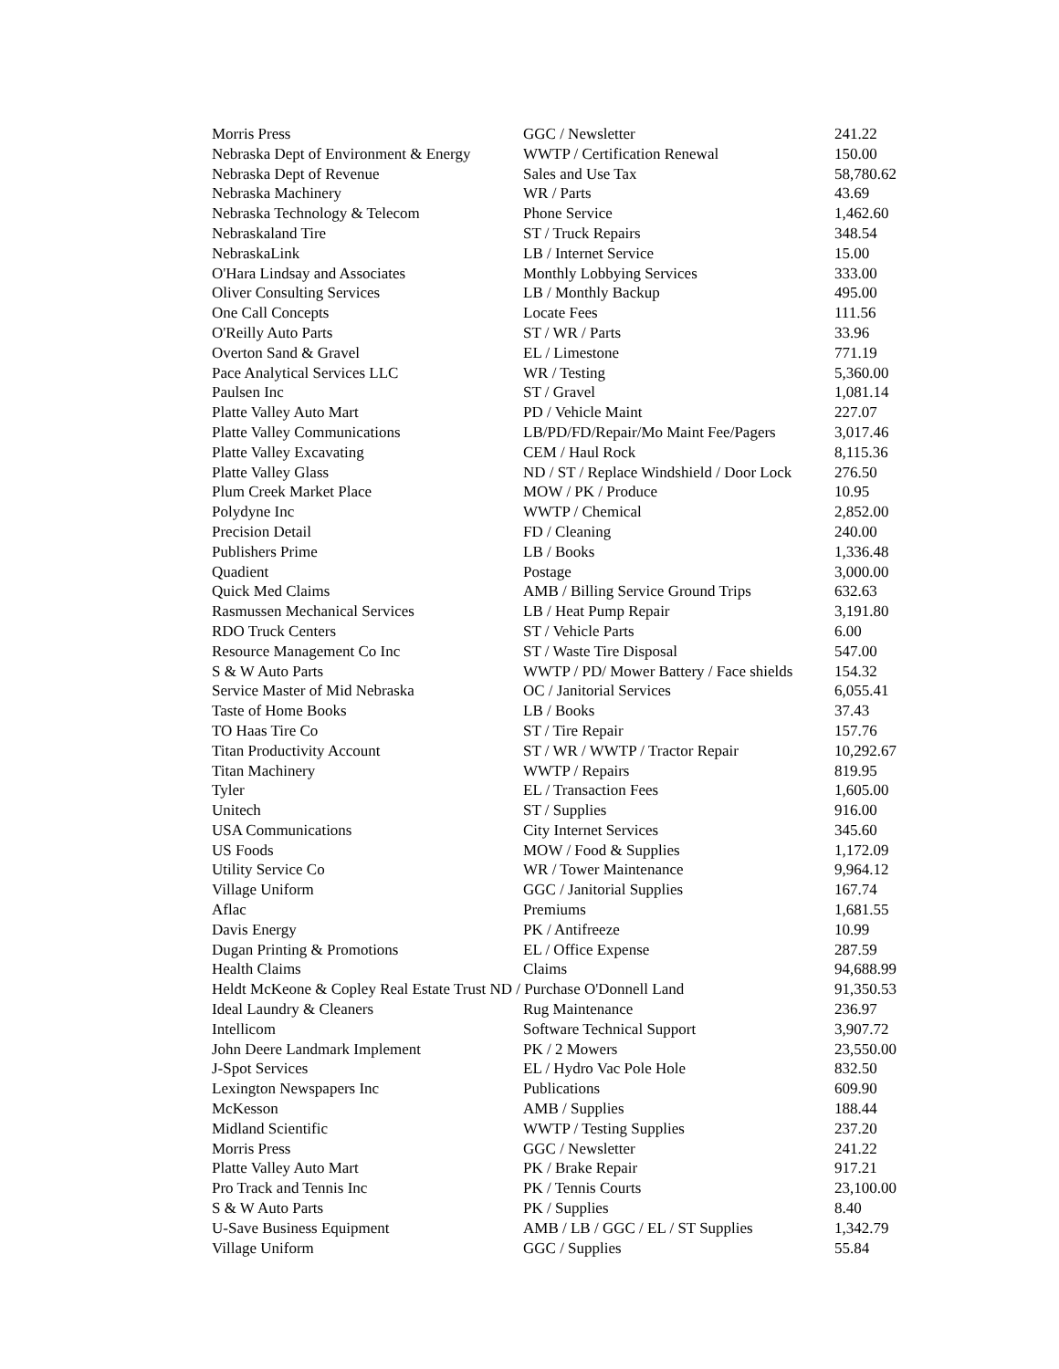| Morris Press | GGC / Newsletter | 241.22 |
| Nebraska Dept of Environment & Energy | WWTP / Certification Renewal | 150.00 |
| Nebraska Dept of Revenue | Sales and Use Tax | 58,780.62 |
| Nebraska Machinery | WR / Parts | 43.69 |
| Nebraska Technology & Telecom | Phone Service | 1,462.60 |
| Nebraskaland Tire | ST / Truck Repairs | 348.54 |
| NebraskaLink | LB / Internet Service | 15.00 |
| O'Hara Lindsay and Associates | Monthly Lobbying Services | 333.00 |
| Oliver Consulting Services | LB / Monthly Backup | 495.00 |
| One Call Concepts | Locate Fees | 111.56 |
| O'Reilly Auto Parts | ST / WR / Parts | 33.96 |
| Overton Sand & Gravel | EL / Limestone | 771.19 |
| Pace Analytical Services LLC | WR / Testing | 5,360.00 |
| Paulsen Inc | ST / Gravel | 1,081.14 |
| Platte Valley Auto Mart | PD / Vehicle Maint | 227.07 |
| Platte Valley Communications | LB/PD/FD/Repair/Mo Maint Fee/Pagers | 3,017.46 |
| Platte Valley Excavating | CEM / Haul Rock | 8,115.36 |
| Platte Valley Glass | ND / ST / Replace Windshield / Door Lock | 276.50 |
| Plum Creek Market Place | MOW / PK / Produce | 10.95 |
| Polydyne Inc | WWTP / Chemical | 2,852.00 |
| Precision Detail | FD / Cleaning | 240.00 |
| Publishers Prime | LB / Books | 1,336.48 |
| Quadient | Postage | 3,000.00 |
| Quick Med Claims | AMB / Billing Service Ground Trips | 632.63 |
| Rasmussen Mechanical Services | LB / Heat Pump Repair | 3,191.80 |
| RDO Truck Centers | ST / Vehicle Parts | 6.00 |
| Resource Management Co Inc | ST / Waste Tire Disposal | 547.00 |
| S & W Auto Parts | WWTP / PD/ Mower Battery / Face shields | 154.32 |
| Service Master of Mid Nebraska | OC / Janitorial Services | 6,055.41 |
| Taste of Home Books | LB / Books | 37.43 |
| TO Haas Tire Co | ST / Tire Repair | 157.76 |
| Titan Productivity Account | ST / WR / WWTP / Tractor Repair | 10,292.67 |
| Titan Machinery | WWTP / Repairs | 819.95 |
| Tyler | EL / Transaction Fees | 1,605.00 |
| Unitech | ST / Supplies | 916.00 |
| USA Communications | City Internet Services | 345.60 |
| US Foods | MOW / Food & Supplies | 1,172.09 |
| Utility Service Co | WR / Tower Maintenance | 9,964.12 |
| Village Uniform | GGC / Janitorial Supplies | 167.74 |
| Aflac | Premiums | 1,681.55 |
| Davis Energy | PK / Antifreeze | 10.99 |
| Dugan Printing & Promotions | EL / Office Expense | 287.59 |
| Health Claims | Claims | 94,688.99 |
| Heldt McKeone & Copley Real Estate Trust ND / Purchase O'Donnell Land | | 91,350.53 |
| Ideal Laundry & Cleaners | Rug Maintenance | 236.97 |
| Intellicom | Software Technical Support | 3,907.72 |
| John Deere Landmark Implement | PK / 2 Mowers | 23,550.00 |
| J-Spot Services | EL / Hydro Vac Pole Hole | 832.50 |
| Lexington Newspapers Inc | Publications | 609.90 |
| McKesson | AMB / Supplies | 188.44 |
| Midland Scientific | WWTP / Testing Supplies | 237.20 |
| Morris Press | GGC / Newsletter | 241.22 |
| Platte Valley Auto Mart | PK / Brake Repair | 917.21 |
| Pro Track and Tennis Inc | PK / Tennis Courts | 23,100.00 |
| S & W Auto Parts | PK / Supplies | 8.40 |
| U-Save Business Equipment | AMB / LB / GGC / EL / ST Supplies | 1,342.79 |
| Village Uniform | GGC / Supplies | 55.84 |